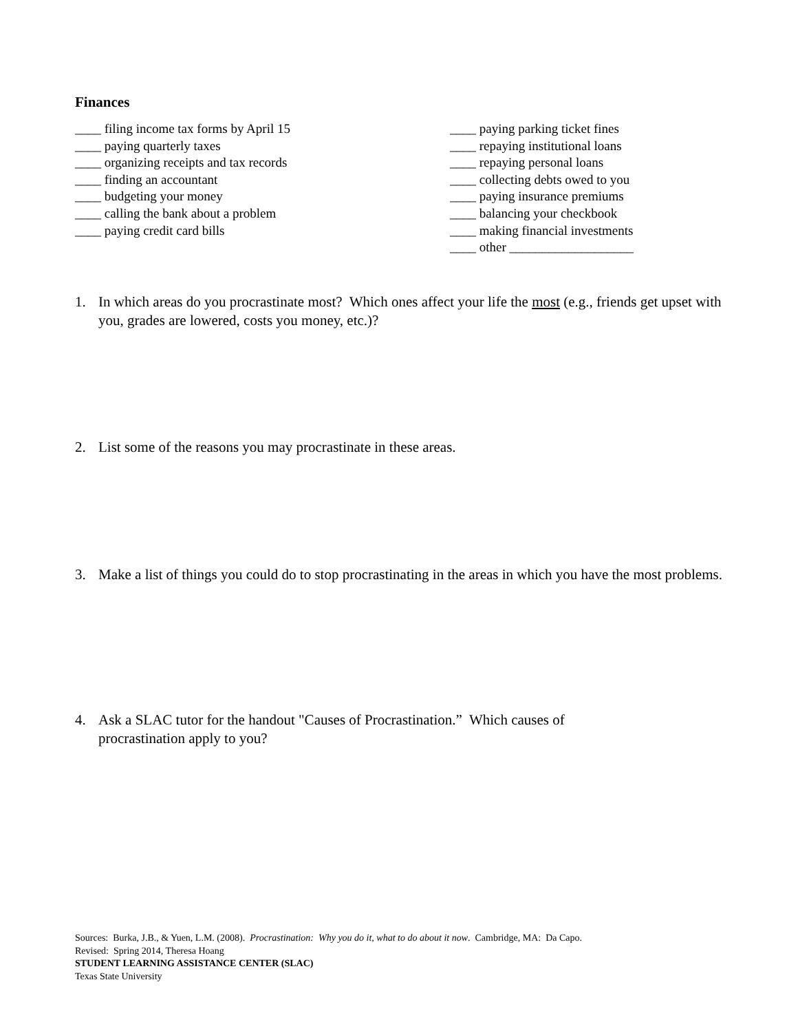Finances
____ filing income tax forms by April 15
____ paying quarterly taxes
____ organizing receipts and tax records
____ finding an accountant
____ budgeting your money
____ calling the bank about a problem
____ paying credit card bills
____ paying parking ticket fines
____ repaying institutional loans
____ repaying personal loans
____ collecting debts owed to you
____ paying insurance premiums
____ balancing your checkbook
____ making financial investments
____ other ___________________
1. In which areas do you procrastinate most? Which ones affect your life the most (e.g., friends get upset with you, grades are lowered, costs you money, etc.)?
2. List some of the reasons you may procrastinate in these areas.
3. Make a list of things you could do to stop procrastinating in the areas in which you have the most problems.
4. Ask a SLAC tutor for the handout "Causes of Procrastination.” Which causes of procrastination apply to you?
Sources: Burka, J.B., & Yuen, L.M. (2008). Procrastination: Why you do it, what to do about it now. Cambridge, MA: Da Capo.
Revised: Spring 2014, Theresa Hoang
STUDENT LEARNING ASSISTANCE CENTER (SLAC)
Texas State University